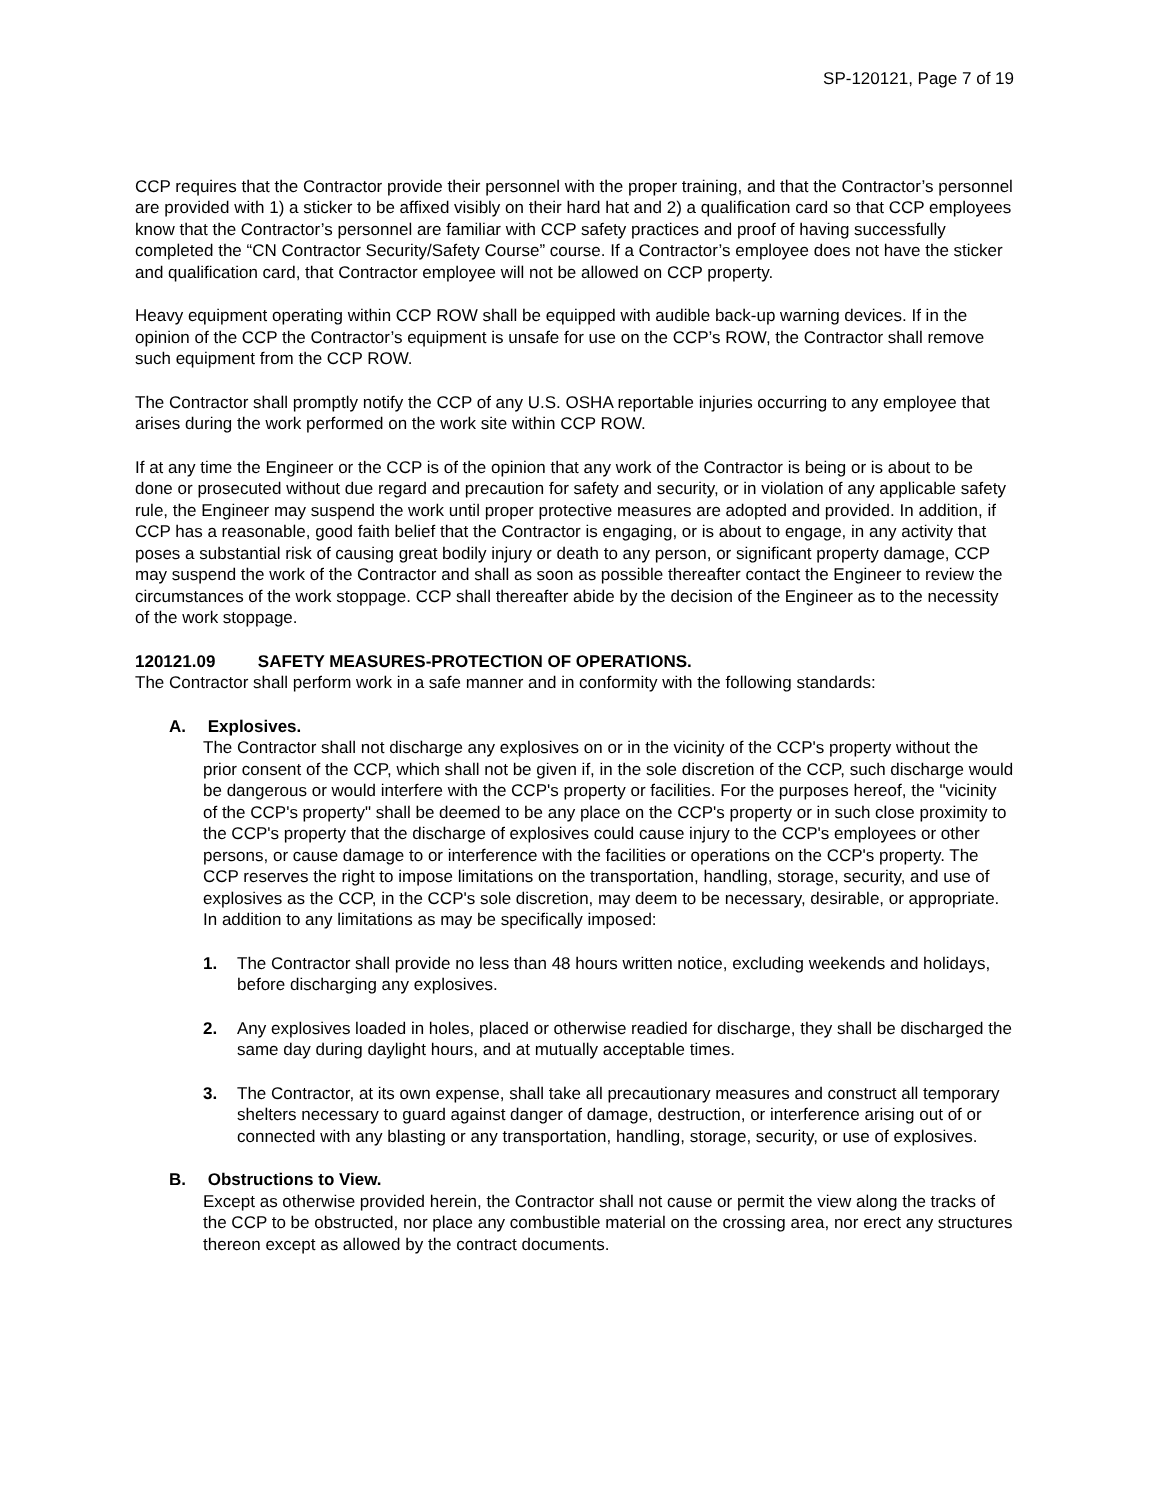SP-120121, Page 7 of 19
CCP requires that the Contractor provide their personnel with the proper training, and that the Contractor’s personnel are provided with 1) a sticker to be affixed visibly on their hard hat and 2) a qualification card so that CCP employees know that the Contractor’s personnel are familiar with CCP safety practices and proof of having successfully completed the “CN Contractor Security/Safety Course” course. If a Contractor’s employee does not have the sticker and qualification card, that Contractor employee will not be allowed on CCP property.
Heavy equipment operating within CCP ROW shall be equipped with audible back-up warning devices. If in the opinion of the CCP the Contractor’s equipment is unsafe for use on the CCP’s ROW, the Contractor shall remove such equipment from the CCP ROW.
The Contractor shall promptly notify the CCP of any U.S. OSHA reportable injuries occurring to any employee that arises during the work performed on the work site within CCP ROW.
If at any time the Engineer or the CCP is of the opinion that any work of the Contractor is being or is about to be done or prosecuted without due regard and precaution for safety and security, or in violation of any applicable safety rule, the Engineer may suspend the work until proper protective measures are adopted and provided. In addition, if CCP has a reasonable, good faith belief that the Contractor is engaging, or is about to engage, in any activity that poses a substantial risk of causing great bodily injury or death to any person, or significant property damage, CCP may suspend the work of the Contractor and shall as soon as possible thereafter contact the Engineer to review the circumstances of the work stoppage. CCP shall thereafter abide by the decision of the Engineer as to the necessity of the work stoppage.
120121.09 SAFETY MEASURES-PROTECTION OF OPERATIONS.
The Contractor shall perform work in a safe manner and in conformity with the following standards:
A. Explosives.
The Contractor shall not discharge any explosives on or in the vicinity of the CCP's property without the prior consent of the CCP, which shall not be given if, in the sole discretion of the CCP, such discharge would be dangerous or would interfere with the CCP's property or facilities. For the purposes hereof, the "vicinity of the CCP's property" shall be deemed to be any place on the CCP's property or in such close proximity to the CCP's property that the discharge of explosives could cause injury to the CCP's employees or other persons, or cause damage to or interference with the facilities or operations on the CCP's property. The CCP reserves the right to impose limitations on the transportation, handling, storage, security, and use of explosives as the CCP, in the CCP's sole discretion, may deem to be necessary, desirable, or appropriate. In addition to any limitations as may be specifically imposed:
1. The Contractor shall provide no less than 48 hours written notice, excluding weekends and holidays, before discharging any explosives.
2. Any explosives loaded in holes, placed or otherwise readied for discharge, they shall be discharged the same day during daylight hours, and at mutually acceptable times.
3. The Contractor, at its own expense, shall take all precautionary measures and construct all temporary shelters necessary to guard against danger of damage, destruction, or interference arising out of or connected with any blasting or any transportation, handling, storage, security, or use of explosives.
B. Obstructions to View.
Except as otherwise provided herein, the Contractor shall not cause or permit the view along the tracks of the CCP to be obstructed, nor place any combustible material on the crossing area, nor erect any structures thereon except as allowed by the contract documents.